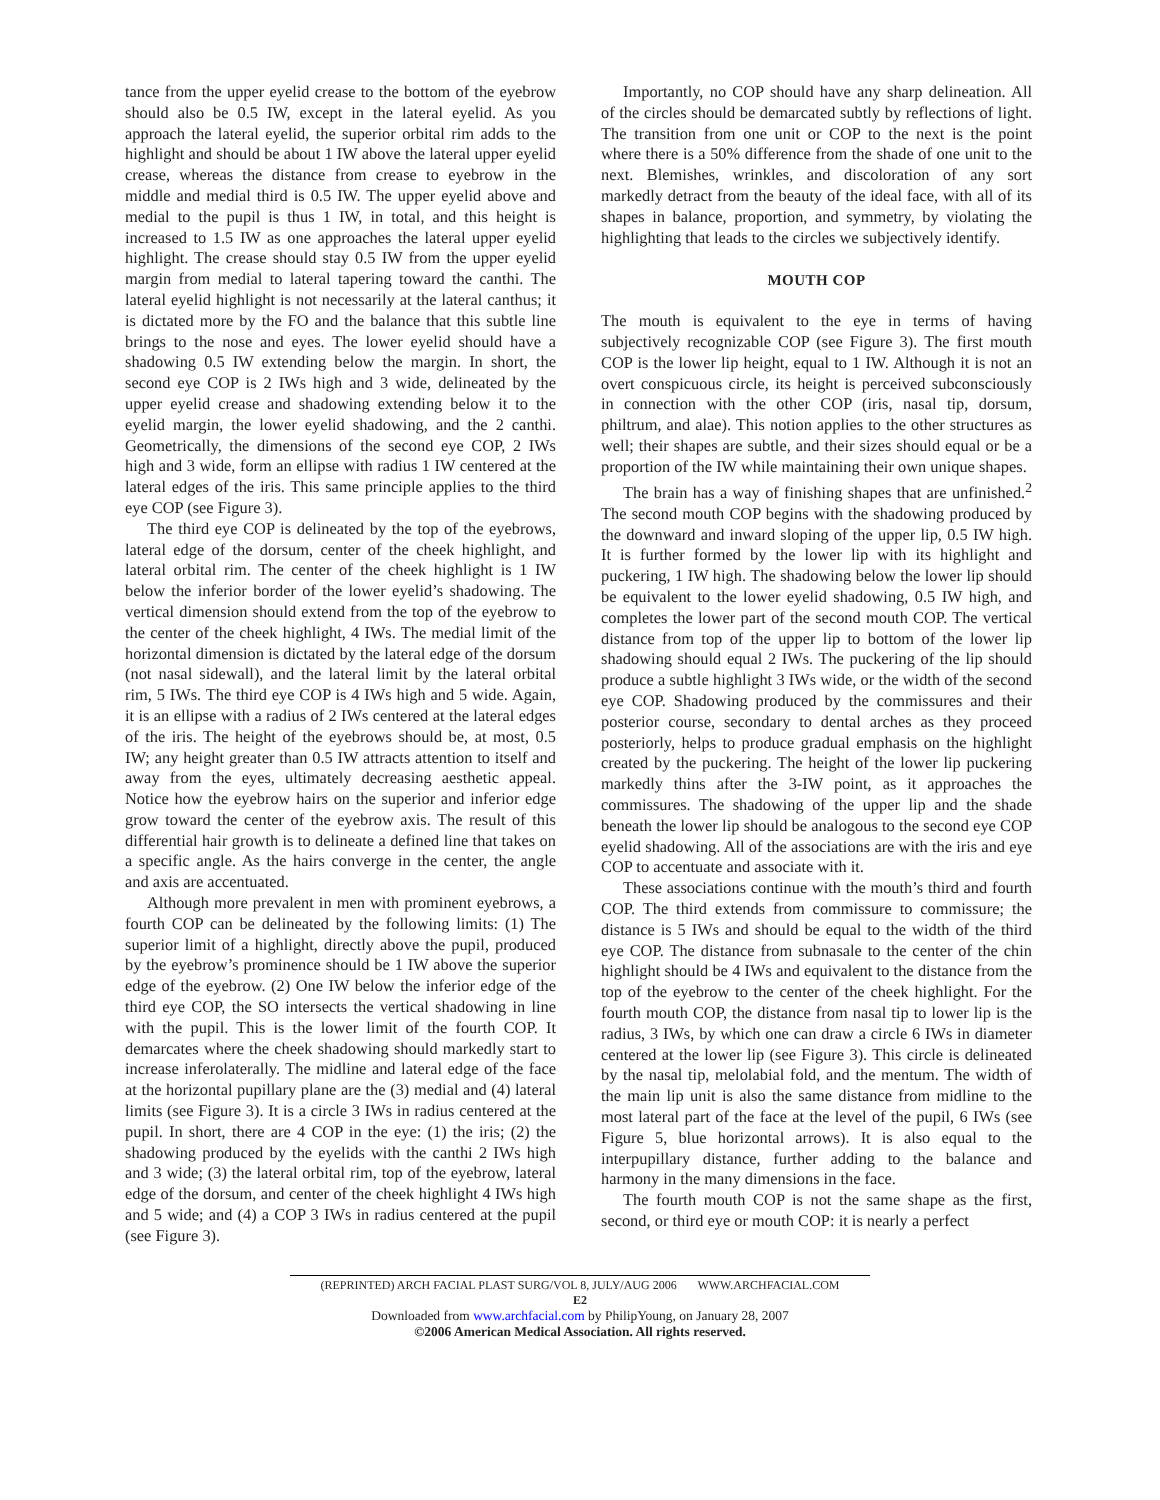tance from the upper eyelid crease to the bottom of the eyebrow should also be 0.5 IW, except in the lateral eyelid. As you approach the lateral eyelid, the superior orbital rim adds to the highlight and should be about 1 IW above the lateral upper eyelid crease, whereas the distance from crease to eyebrow in the middle and medial third is 0.5 IW. The upper eyelid above and medial to the pupil is thus 1 IW, in total, and this height is increased to 1.5 IW as one approaches the lateral upper eyelid highlight. The crease should stay 0.5 IW from the upper eyelid margin from medial to lateral tapering toward the canthi. The lateral eyelid highlight is not necessarily at the lateral canthus; it is dictated more by the FO and the balance that this subtle line brings to the nose and eyes. The lower eyelid should have a shadowing 0.5 IW extending below the margin. In short, the second eye COP is 2 IWs high and 3 wide, delineated by the upper eyelid crease and shadowing extending below it to the eyelid margin, the lower eyelid shadowing, and the 2 canthi. Geometrically, the dimensions of the second eye COP, 2 IWs high and 3 wide, form an ellipse with radius 1 IW centered at the lateral edges of the iris. This same principle applies to the third eye COP (see Figure 3).
The third eye COP is delineated by the top of the eyebrows, lateral edge of the dorsum, center of the cheek highlight, and lateral orbital rim. The center of the cheek highlight is 1 IW below the inferior border of the lower eyelid’s shadowing. The vertical dimension should extend from the top of the eyebrow to the center of the cheek highlight, 4 IWs. The medial limit of the horizontal dimension is dictated by the lateral edge of the dorsum (not nasal sidewall), and the lateral limit by the lateral orbital rim, 5 IWs. The third eye COP is 4 IWs high and 5 wide. Again, it is an ellipse with a radius of 2 IWs centered at the lateral edges of the iris. The height of the eyebrows should be, at most, 0.5 IW; any height greater than 0.5 IW attracts attention to itself and away from the eyes, ultimately decreasing aesthetic appeal. Notice how the eyebrow hairs on the superior and inferior edge grow toward the center of the eyebrow axis. The result of this differential hair growth is to delineate a defined line that takes on a specific angle. As the hairs converge in the center, the angle and axis are accentuated.
Although more prevalent in men with prominent eyebrows, a fourth COP can be delineated by the following limits: (1) The superior limit of a highlight, directly above the pupil, produced by the eyebrow’s prominence should be 1 IW above the superior edge of the eyebrow. (2) One IW below the inferior edge of the third eye COP, the SO intersects the vertical shadowing in line with the pupil. This is the lower limit of the fourth COP. It demarcates where the cheek shadowing should markedly start to increase inferolaterally. The midline and lateral edge of the face at the horizontal pupillary plane are the (3) medial and (4) lateral limits (see Figure 3). It is a circle 3 IWs in radius centered at the pupil. In short, there are 4 COP in the eye: (1) the iris; (2) the shadowing produced by the eyelids with the canthi 2 IWs high and 3 wide; (3) the lateral orbital rim, top of the eyebrow, lateral edge of the dorsum, and center of the cheek highlight 4 IWs high and 5 wide; and (4) a COP 3 IWs in radius centered at the pupil (see Figure 3).
Importantly, no COP should have any sharp delineation. All of the circles should be demarcated subtly by reflections of light. The transition from one unit or COP to the next is the point where there is a 50% difference from the shade of one unit to the next. Blemishes, wrinkles, and discoloration of any sort markedly detract from the beauty of the ideal face, with all of its shapes in balance, proportion, and symmetry, by violating the highlighting that leads to the circles we subjectively identify.
MOUTH COP
The mouth is equivalent to the eye in terms of having subjectively recognizable COP (see Figure 3). The first mouth COP is the lower lip height, equal to 1 IW. Although it is not an overt conspicuous circle, its height is perceived subconsciously in connection with the other COP (iris, nasal tip, dorsum, philtrum, and alae). This notion applies to the other structures as well; their shapes are subtle, and their sizes should equal or be a proportion of the IW while maintaining their own unique shapes.
The brain has a way of finishing shapes that are unfinished.<sup>2</sup> The second mouth COP begins with the shadowing produced by the downward and inward sloping of the upper lip, 0.5 IW high. It is further formed by the lower lip with its highlight and puckering, 1 IW high. The shadowing below the lower lip should be equivalent to the lower eyelid shadowing, 0.5 IW high, and completes the lower part of the second mouth COP. The vertical distance from top of the upper lip to bottom of the lower lip shadowing should equal 2 IWs. The puckering of the lip should produce a subtle highlight 3 IWs wide, or the width of the second eye COP. Shadowing produced by the commissures and their posterior course, secondary to dental arches as they proceed posteriorly, helps to produce gradual emphasis on the highlight created by the puckering. The height of the lower lip puckering markedly thins after the 3-IW point, as it approaches the commissures. The shadowing of the upper lip and the shade beneath the lower lip should be analogous to the second eye COP eyelid shadowing. All of the associations are with the iris and eye COP to accentuate and associate with it.
These associations continue with the mouth’s third and fourth COP. The third extends from commissure to commissure; the distance is 5 IWs and should be equal to the width of the third eye COP. The distance from subnasale to the center of the chin highlight should be 4 IWs and equivalent to the distance from the top of the eyebrow to the center of the cheek highlight. For the fourth mouth COP, the distance from nasal tip to lower lip is the radius, 3 IWs, by which one can draw a circle 6 IWs in diameter centered at the lower lip (see Figure 3). This circle is delineated by the nasal tip, melolabial fold, and the mentum. The width of the main lip unit is also the same distance from midline to the most lateral part of the face at the level of the pupil, 6 IWs (see Figure 5, blue horizontal arrows). It is also equal to the interpupillary distance, further adding to the balance and harmony in the many dimensions in the face.
The fourth mouth COP is not the same shape as the first, second, or third eye or mouth COP: it is nearly a perfect
(REPRINTED) ARCH FACIAL PLAST SURG/VOL 8, JULY/AUG 2006 WWW.ARCHFACIAL.COM
E2
Downloaded from www.archfacial.com by PhilipYoung, on January 28, 2007
©2006 American Medical Association. All rights reserved.